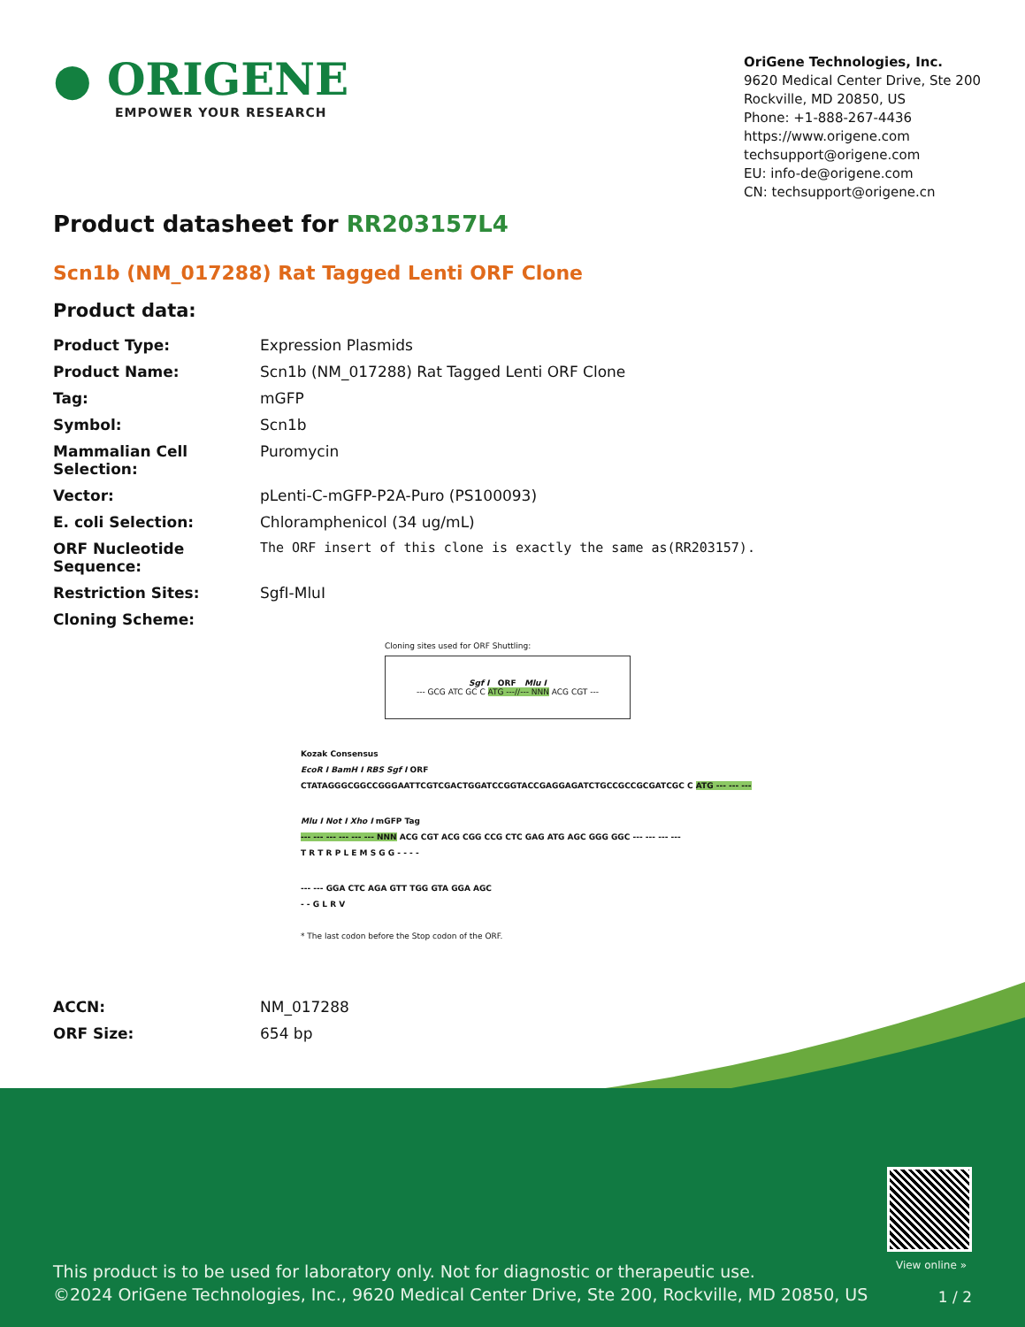● ORIGENE
EMPOWER YOUR RESEARCH
OriGene Technologies, Inc.
9620 Medical Center Drive, Ste 200
Rockville, MD 20850, US
Phone: +1-888-267-4436
https://www.origene.com
techsupport@origene.com
EU: info-de@origene.com
CN: techsupport@origene.cn
Product datasheet for RR203157L4
Scn1b (NM_017288) Rat Tagged Lenti ORF Clone
Product data:
| Product Type: | Expression Plasmids |
| Product Name: | Scn1b (NM_017288) Rat Tagged Lenti ORF Clone |
| Tag: | mGFP |
| Symbol: | Scn1b |
| Mammalian Cell Selection: | Puromycin |
| Vector: | pLenti-C-mGFP-P2A-Puro (PS100093) |
| E. coli Selection: | Chloramphenicol (34 ug/mL) |
| ORF Nucleotide Sequence: | The ORF insert of this clone is exactly the same as(RR203157). |
| Restriction Sites: | SgfI-MluI |
| Cloning Scheme: | |
Cloning sites used for ORF Shuttling:
Sgf I ORF Mlu I
--- GCG ATC GC C ATG ---//--- NNN ACG CGT ---
Kozak Consensus
EcoR I BamH I RBS Sgf I ORF
CTATAGGGCGGCCGGGAATTCGTCGACTGGATCCGGTACCGAGGAGATCTGCCGCCGCGATCGC C ATG --- --- ---
Mlu I Not I Xho I mGFP Tag
--- --- --- --- --- --- NNN ACG CGT ACG CGG CCG CTC GAG ATG AGC GGG GGC --- --- --- ---
T R T R P L E M S G G - - - -
--- --- GGA CTC AGA GTT TGG GTA GGA AGC
- - G L R V
* The last codon before the Stop codon of the ORF.
| ACCN: | NM_017288 |
| ORF Size: | 654 bp |
View online »
This product is to be used for laboratory only. Not for diagnostic or therapeutic use.
©2024 OriGene Technologies, Inc., 9620 Medical Center Drive, Ste 200, Rockville, MD 20850, US
1 / 2